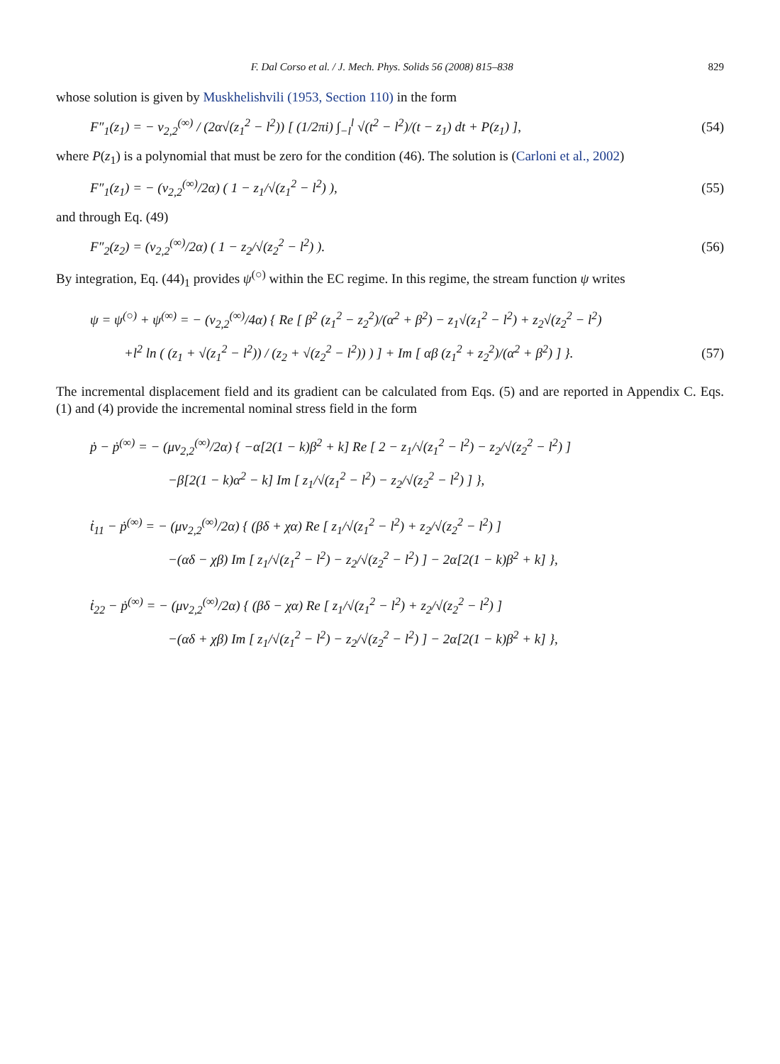F. Dal Corso et al. / J. Mech. Phys. Solids 56 (2008) 815–838 829
whose solution is given by Muskhelishvili (1953, Section 110) in the form
F″<sub>1</sub>(z<sub>1</sub>) = − v<sub>2,2</sub><sup>(∞)</sup> / (2α√(z<sub>1</sub><sup>2</sup> − l<sup>2</sup>)) [ (1/2πi) ∫<sub>−l</sub><sup>l</sup> √(t<sup>2</sup> − l<sup>2</sup>)/(t − z<sub>1</sub>) dt + P(z<sub>1</sub>) ], (54)
where P(z<sub>1</sub>) is a polynomial that must be zero for the condition (46). The solution is (Carloni et al., 2002)
F″<sub>1</sub>(z<sub>1</sub>) = − (v<sub>2,2</sub><sup>(∞)</sup>/2α) ( 1 − z<sub>1</sub>/√(z<sub>1</sub><sup>2</sup> − l<sup>2</sup>) ), (55)
and through Eq. (49)
F″<sub>2</sub>(z<sub>2</sub>) = (v<sub>2,2</sub><sup>(∞)</sup>/2α) ( 1 − z<sub>2</sub>/√(z<sub>2</sub><sup>2</sup> − l<sup>2</sup>) ). (56)
By integration, Eq. (44)<sub>1</sub> provides ψ<sup>(○)</sup> within the EC regime. In this regime, the stream function ψ writes
ψ = ψ<sup>(○)</sup> + ψ<sup>(∞)</sup> = − (v<sub>2,2</sub><sup>(∞)</sup>/4α) { Re [ β<sup>2</sup> (z<sub>1</sub><sup>2</sup> − z<sub>2</sub><sup>2</sup>)/(α<sup>2</sup> + β<sup>2</sup>) − z<sub>1</sub>√(z<sub>1</sub><sup>2</sup> − l<sup>2</sup>) + z<sub>2</sub>√(z<sub>2</sub><sup>2</sup> − l<sup>2</sup>)
+l<sup>2</sup> ln ( (z<sub>1</sub> + √(z<sub>1</sub><sup>2</sup> − l<sup>2</sup>)) / (z<sub>2</sub> + √(z<sub>2</sub><sup>2</sup> − l<sup>2</sup>)) ) ] + Im [ αβ (z<sub>1</sub><sup>2</sup> + z<sub>2</sub><sup>2</sup>)/(α<sup>2</sup> + β<sup>2</sup>) ] }. (57)
The incremental displacement field and its gradient can be calculated from Eqs. (5) and are reported in Appendix C. Eqs. (1) and (4) provide the incremental nominal stress field in the form
ṗ − ṗ<sup>(∞)</sup> = − (μv<sub>2,2</sub><sup>(∞)</sup>/2α) { −α[2(1 − k)β<sup>2</sup> + k] Re [ 2 − z<sub>1</sub>/√(z<sub>1</sub><sup>2</sup> − l<sup>2</sup>) − z<sub>2</sub>/√(z<sub>2</sub><sup>2</sup> − l<sup>2</sup>) ]
−β[2(1 − k)α<sup>2</sup> − k] Im [ z<sub>1</sub>/√(z<sub>1</sub><sup>2</sup> − l<sup>2</sup>) − z<sub>2</sub>/√(z<sub>2</sub><sup>2</sup> − l<sup>2</sup>) ] },
ṫ<sub>11</sub> − ṗ<sup>(∞)</sup> = − (μv<sub>2,2</sub><sup>(∞)</sup>/2α) { (βδ + χα) Re [ z<sub>1</sub>/√(z<sub>1</sub><sup>2</sup> − l<sup>2</sup>) + z<sub>2</sub>/√(z<sub>2</sub><sup>2</sup> − l<sup>2</sup>) ]
−(αδ − χβ) Im [ z<sub>1</sub>/√(z<sub>1</sub><sup>2</sup> − l<sup>2</sup>) − z<sub>2</sub>/√(z<sub>2</sub><sup>2</sup> − l<sup>2</sup>) ] − 2α[2(1 − k)β<sup>2</sup> + k] },
ṫ<sub>22</sub> − ṗ<sup>(∞)</sup> = − (μv<sub>2,2</sub><sup>(∞)</sup>/2α) { (βδ − χα) Re [ z<sub>1</sub>/√(z<sub>1</sub><sup>2</sup> − l<sup>2</sup>) + z<sub>2</sub>/√(z<sub>2</sub><sup>2</sup> − l<sup>2</sup>) ]
−(αδ + χβ) Im [ z<sub>1</sub>/√(z<sub>1</sub><sup>2</sup> − l<sup>2</sup>) − z<sub>2</sub>/√(z<sub>2</sub><sup>2</sup> − l<sup>2</sup>) ] − 2α[2(1 − k)β<sup>2</sup> + k] },